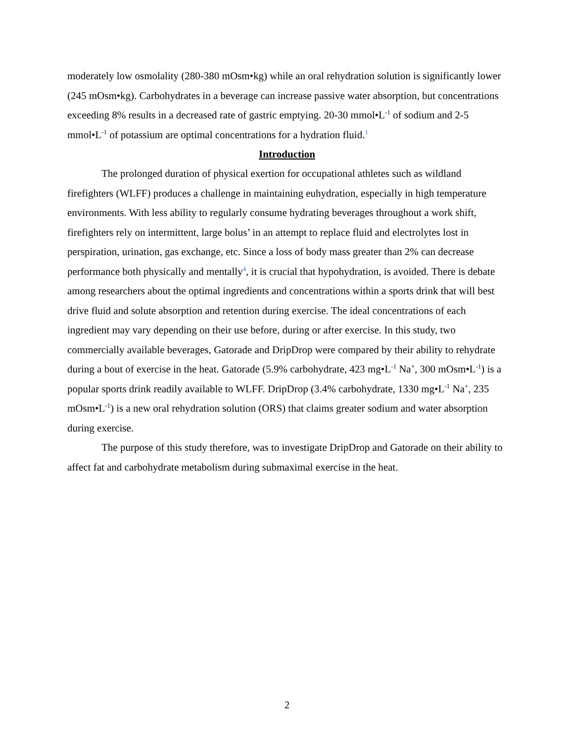moderately low osmolality (280-380 mOsm•kg) while an oral rehydration solution is significantly lower (245 mOsm•kg). Carbohydrates in a beverage can increase passive water absorption, but concentrations exceeding 8% results in a decreased rate of gastric emptying. 20-30 mmol•L<sup>-1</sup> of sodium and 2-5 mmol•L<sup>-1</sup> of potassium are optimal concentrations for a hydration fluid.<sup>1</sup>
Introduction
The prolonged duration of physical exertion for occupational athletes such as wildland firefighters (WLFF) produces a challenge in maintaining euhydration, especially in high temperature environments. With less ability to regularly consume hydrating beverages throughout a work shift, firefighters rely on intermittent, large bolus’ in an attempt to replace fluid and electrolytes lost in perspiration, urination, gas exchange, etc. Since a loss of body mass greater than 2% can decrease performance both physically and mentally<sup>4</sup>, it is crucial that hypohydration, is avoided. There is debate among researchers about the optimal ingredients and concentrations within a sports drink that will best drive fluid and solute absorption and retention during exercise. The ideal concentrations of each ingredient may vary depending on their use before, during or after exercise. In this study, two commercially available beverages, Gatorade and DripDrop were compared by their ability to rehydrate during a bout of exercise in the heat. Gatorade (5.9% carbohydrate, 423 mg•L<sup>-1</sup> Na<sup>+</sup>, 300 mOsm•L<sup>-1</sup>) is a popular sports drink readily available to WLFF. DripDrop (3.4% carbohydrate, 1330 mg•L<sup>-1</sup> Na<sup>+</sup>, 235 mOsm•L<sup>-1</sup>) is a new oral rehydration solution (ORS) that claims greater sodium and water absorption during exercise.
The purpose of this study therefore, was to investigate DripDrop and Gatorade on their ability to affect fat and carbohydrate metabolism during submaximal exercise in the heat.
2